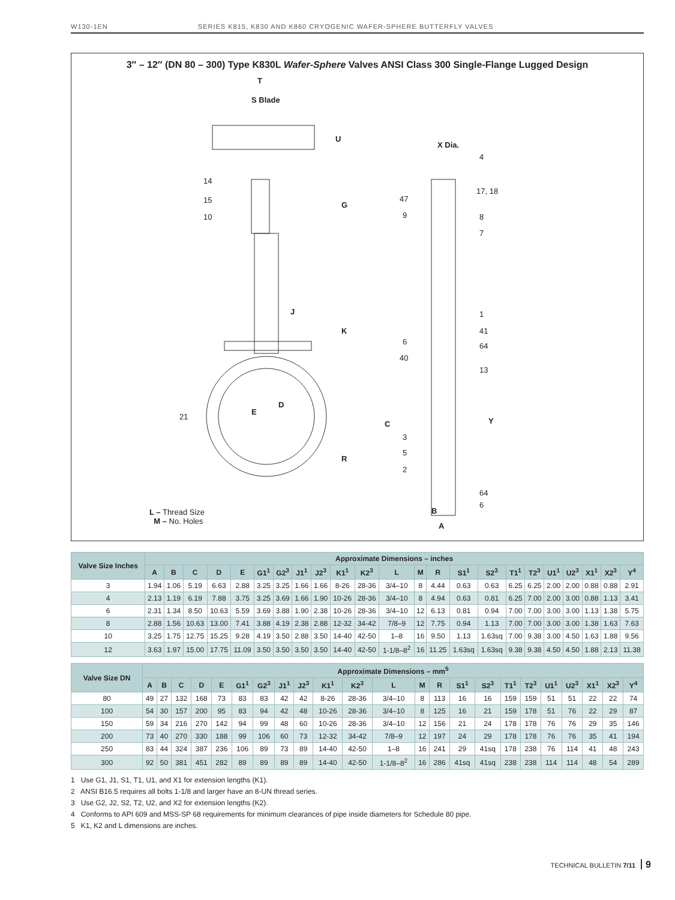W130-1EN SERIES K815, K830 AND K860 CRYOGENIC WAFER-SPHERE BUTTERFLY VALVES
3″ – 12″ (DN 80 – 300) Type K830L Wafer-Sphere Valves ANSI Class 300 Single-Flange Lugged Design
T
S Blade
X Dia.
U
G
K
J
E
D
R
C Y
B
A
14
15
10
21
4
17, 18
47
9 8
7
1
41
6 64
40
13
3
5
2
64
6
L – Thread Size
M – No. Holes
| Valve Size Inches | Approximate Dimensions – inches | | | | | | | | | | | | | | | | | | | | | | |
| --- | --- | --- | --- | --- | --- | --- | --- | --- | --- | --- | --- | --- | --- | --- | --- | --- | --- | --- | --- | --- | --- | --- | --- |
| | A | B | C | D | E | G1<sup>1</sup> | G2<sup>3</sup> | J1<sup>1</sup> | J2<sup>3</sup> | K1<sup>1</sup> | K2<sup>3</sup> | L | M | R | S1<sup>1</sup> | S2<sup>3</sup> | T1<sup>1</sup> | T2<sup>3</sup> | U1<sup>1</sup> | U2<sup>3</sup> | X1<sup>1</sup> | X2<sup>3</sup> | Y<sup>4</sup> |
| 3 | 1.94 | 1.06 | 5.19 | 6.63 | 2.88 | 3.25 | 3.25 | 1.66 | 1.66 | 8-26 | 28-36 | 3/4–10 | 8 | 4.44 | 0.63 | 0.63 | 6.25 | 6.25 | 2.00 | 2.00 | 0.88 | 0.88 | 2.91 |
| 4 | 2.13 | 1.19 | 6.19 | 7.88 | 3.75 | 3.25 | 3.69 | 1.66 | 1.90 | 10-26 | 28-36 | 3/4–10 | 8 | 4.94 | 0.63 | 0.81 | 6.25 | 7.00 | 2.00 | 3.00 | 0.88 | 1.13 | 3.41 |
| 6 | 2.31 | 1.34 | 8.50 | 10.63 | 5.59 | 3.69 | 3.88 | 1.90 | 2.38 | 10-26 | 28-36 | 3/4–10 | 12 | 6.13 | 0.81 | 0.94 | 7.00 | 7.00 | 3.00 | 3.00 | 1.13 | 1.38 | 5.75 |
| 8 | 2.88 | 1.56 | 10.63 | 13.00 | 7.41 | 3.88 | 4.19 | 2.38 | 2.88 | 12-32 | 34-42 | 7/8–9 | 12 | 7.75 | 0.94 | 1.13 | 7.00 | 7.00 | 3.00 | 3.00 | 1.38 | 1.63 | 7.63 |
| 10 | 3.25 | 1.75 | 12.75 | 15.25 | 9.28 | 4.19 | 3.50 | 2.88 | 3.50 | 14-40 | 42-50 | 1–8 | 16 | 9.50 | 1.13 | 1.63sq | 7.00 | 9.38 | 3.00 | 4.50 | 1.63 | 1.88 | 9.56 |
| 12 | 3.63 | 1.97 | 15.00 | 17.75 | 11.09 | 3.50 | 3.50 | 3.50 | 3.50 | 14-40 | 42-50 | 1-1/8–8<sup>2</sup> | 16 | 11.25 | 1.63sq | 1.63sq | 9.38 | 9.38 | 4.50 | 4.50 | 1.88 | 2.13 | 11.38 |
| Valve Size DN | Approximate Dimensions – mm<sup>5</sup> | | | | | | | | | | | | | | | | | | | | | | |
| --- | --- | --- | --- | --- | --- | --- | --- | --- | --- | --- | --- | --- | --- | --- | --- | --- | --- | --- | --- | --- | --- | --- | --- |
| | A | B | C | D | E | G1<sup>1</sup> | G2<sup>3</sup> | J1<sup>1</sup> | J2<sup>3</sup> | K1<sup>1</sup> | K2<sup>3</sup> | L | M | R | S1<sup>1</sup> | S2<sup>3</sup> | T1<sup>1</sup> | T2<sup>3</sup> | U1<sup>1</sup> | U2<sup>3</sup> | X1<sup>1</sup> | X2<sup>3</sup> | Y<sup>4</sup> |
| 80 | 49 | 27 | 132 | 168 | 73 | 83 | 83 | 42 | 42 | 8-26 | 28-36 | 3/4–10 | 8 | 113 | 16 | 16 | 159 | 159 | 51 | 51 | 22 | 22 | 74 |
| 100 | 54 | 30 | 157 | 200 | 95 | 83 | 94 | 42 | 48 | 10-26 | 28-36 | 3/4–10 | 8 | 125 | 16 | 21 | 159 | 178 | 51 | 76 | 22 | 29 | 87 |
| 150 | 59 | 34 | 216 | 270 | 142 | 94 | 99 | 48 | 60 | 10-26 | 28-36 | 3/4–10 | 12 | 156 | 21 | 24 | 178 | 178 | 76 | 76 | 29 | 35 | 146 |
| 200 | 73 | 40 | 270 | 330 | 188 | 99 | 106 | 60 | 73 | 12-32 | 34-42 | 7/8–9 | 12 | 197 | 24 | 29 | 178 | 178 | 76 | 76 | 35 | 41 | 194 |
| 250 | 83 | 44 | 324 | 387 | 236 | 106 | 89 | 73 | 89 | 14-40 | 42-50 | 1–8 | 16 | 241 | 29 | 41sq | 178 | 238 | 76 | 114 | 41 | 48 | 243 |
| 300 | 92 | 50 | 381 | 451 | 282 | 89 | 89 | 89 | 89 | 14-40 | 42-50 | 1-1/8–8<sup>2</sup> | 16 | 286 | 41sq | 41sq | 238 | 238 | 114 | 114 | 48 | 54 | 289 |
1 Use G1, J1, S1, T1, U1, and X1 for extension lengths (K1).
2 ANSI B16.5 requires all bolts 1-1/8 and larger have an 8-UN thread series.
3 Use G2, J2, S2, T2, U2, and X2 for extension lengths (K2).
4 Conforms to API 609 and MSS-SP 68 requirements for minimum clearances of pipe inside diameters for Schedule 80 pipe.
5 K1, K2 and L dimensions are inches.
TECHNICAL BULLETIN 7/11 9